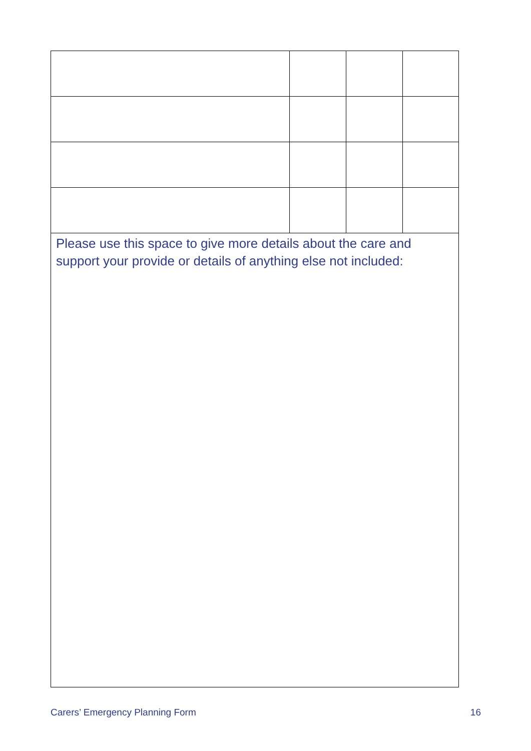| Please use this space to give more details about the care and support your provide or details of anything else not included: | | | |
Carers’ Emergency Planning Form 16